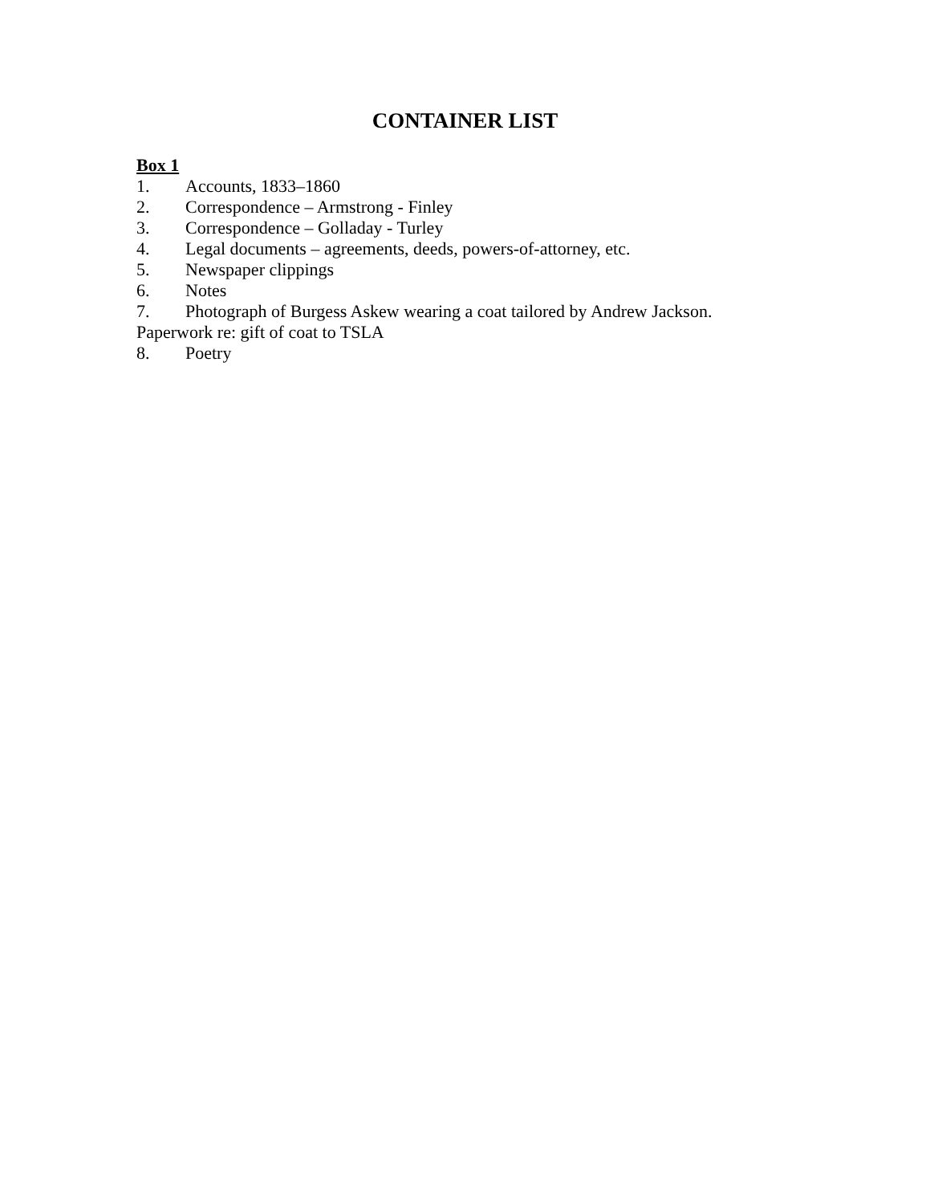CONTAINER LIST
Box 1
1. Accounts, 1833–1860
2. Correspondence – Armstrong - Finley
3. Correspondence – Golladay - Turley
4. Legal documents – agreements, deeds, powers-of-attorney, etc.
5. Newspaper clippings
6. Notes
7. Photograph of Burgess Askew wearing a coat tailored by Andrew Jackson.
Paperwork re: gift of coat to TSLA
8. Poetry